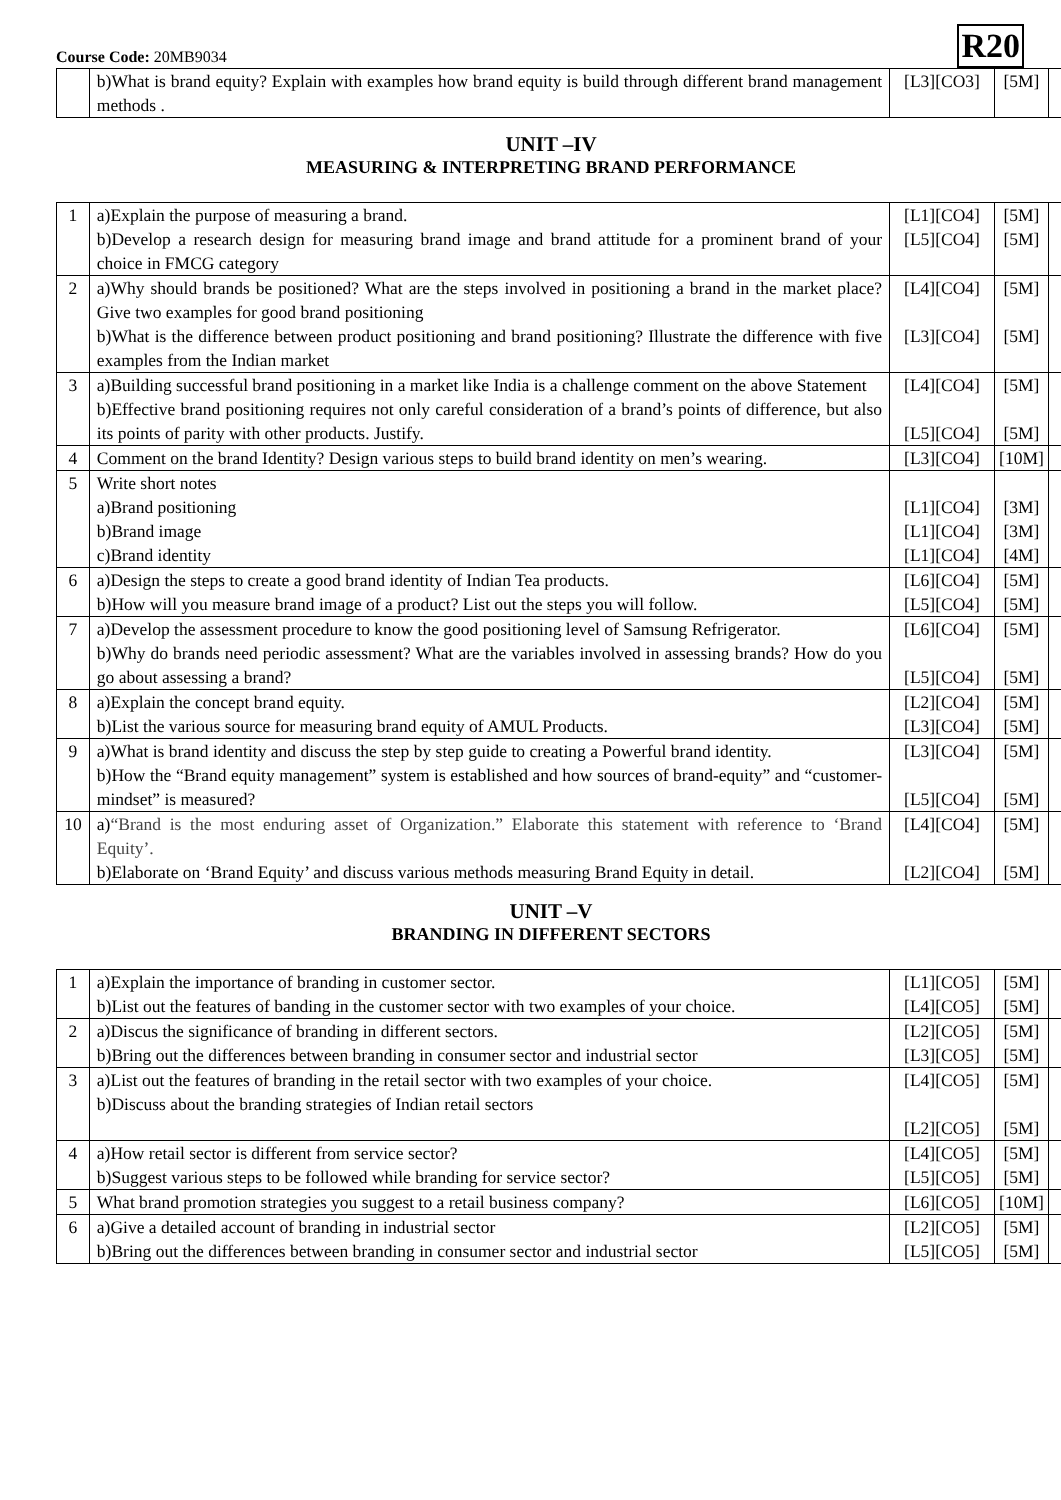Course Code: 20MB9034
R20
| | b)What is brand equity? Explain with examples how brand equity is build through different brand management methods . | [L3][CO3] | [5M] | |
UNIT –IV
MEASURING & INTERPRETING BRAND PERFORMANCE
| 1 | a)Explain the purpose of measuring a brand. b)Develop a research design for measuring brand image and brand attitude for a prominent brand of your choice in FMCG category | [L1][CO4] [L5][CO4] | [5M] [5M] | |
| 2 | a)Why should brands be positioned? What are the steps involved in positioning a brand in the market place? Give two examples for good brand positioning b)What is the difference between product positioning and brand positioning? Illustrate the difference with five examples from the Indian market | [L4][CO4] [L3][CO4] | [5M] [5M] | |
| 3 | a)Building successful brand positioning in a market like India is a challenge comment on the above Statement b)Effective brand positioning requires not only careful consideration of a brand’s points of difference, but also its points of parity with other products. Justify. | [L4][CO4] [L5][CO4] | [5M] [5M] | |
| 4 | Comment on the brand Identity? Design various steps to build brand identity on men’s wearing. | [L3][CO4] | [10M] | |
| 5 | Write short notes a)Brand positioning b)Brand image c)Brand identity | [L1][CO4] [L1][CO4] [L1][CO4] | [3M] [3M] [4M] | |
| 6 | a)Design the steps to create a good brand identity of Indian Tea products. b)How will you measure brand image of a product? List out the steps you will follow. | [L6][CO4] [L5][CO4] | [5M] [5M] | |
| 7 | a)Develop the assessment procedure to know the good positioning level of Samsung Refrigerator. b)Why do brands need periodic assessment? What are the variables involved in assessing brands? How do you go about assessing a brand? | [L6][CO4] [L5][CO4] | [5M] [5M] | |
| 8 | a)Explain the concept brand equity. b)List the various source for measuring brand equity of AMUL Products. | [L2][CO4] [L3][CO4] | [5M] [5M] | |
| 9 | a)What is brand identity and discuss the step by step guide to creating a Powerful brand identity. b)How the “Brand equity management” system is established and how sources of brand-equity” and “customer-mindset” is measured? | [L3][CO4] [L5][CO4] | [5M] [5M] | |
| 10 | a) “Brand is the most enduring asset of Organization.” Elaborate this statement with reference to ‘Brand Equity’. b)Elaborate on ‘Brand Equity’ and discuss various methods measuring Brand Equity in detail. | [L4][CO4] [L2][CO4] | [5M] [5M] | |
UNIT –V
BRANDING IN DIFFERENT SECTORS
| 1 | a)Explain the importance of branding in customer sector. b)List out the features of banding in the customer sector with two examples of your choice. | [L1][CO5] [L4][CO5] | [5M] [5M] | |
| 2 | a)Discus the significance of branding in different sectors. b)Bring out the differences between branding in consumer sector and industrial sector | [L2][CO5] [L3][CO5] | [5M] [5M] | |
| 3 | a)List out the features of branding in the retail sector with two examples of your choice. b)Discuss about the branding strategies of Indian retail sectors | [L4][CO5] [L2][CO5] | [5M] [5M] | |
| 4 | a)How retail sector is different from service sector? b)Suggest various steps to be followed while branding for service sector? | [L4][CO5] [L5][CO5] | [5M] [5M] | |
| 5 | What brand promotion strategies you suggest to a retail business company? | [L6][CO5] | [10M] | |
| 6 | a)Give a detailed account of branding in industrial sector b)Bring out the differences between branding in consumer sector and industrial sector | [L2][CO5] [L5][CO5] | [5M] [5M] | |